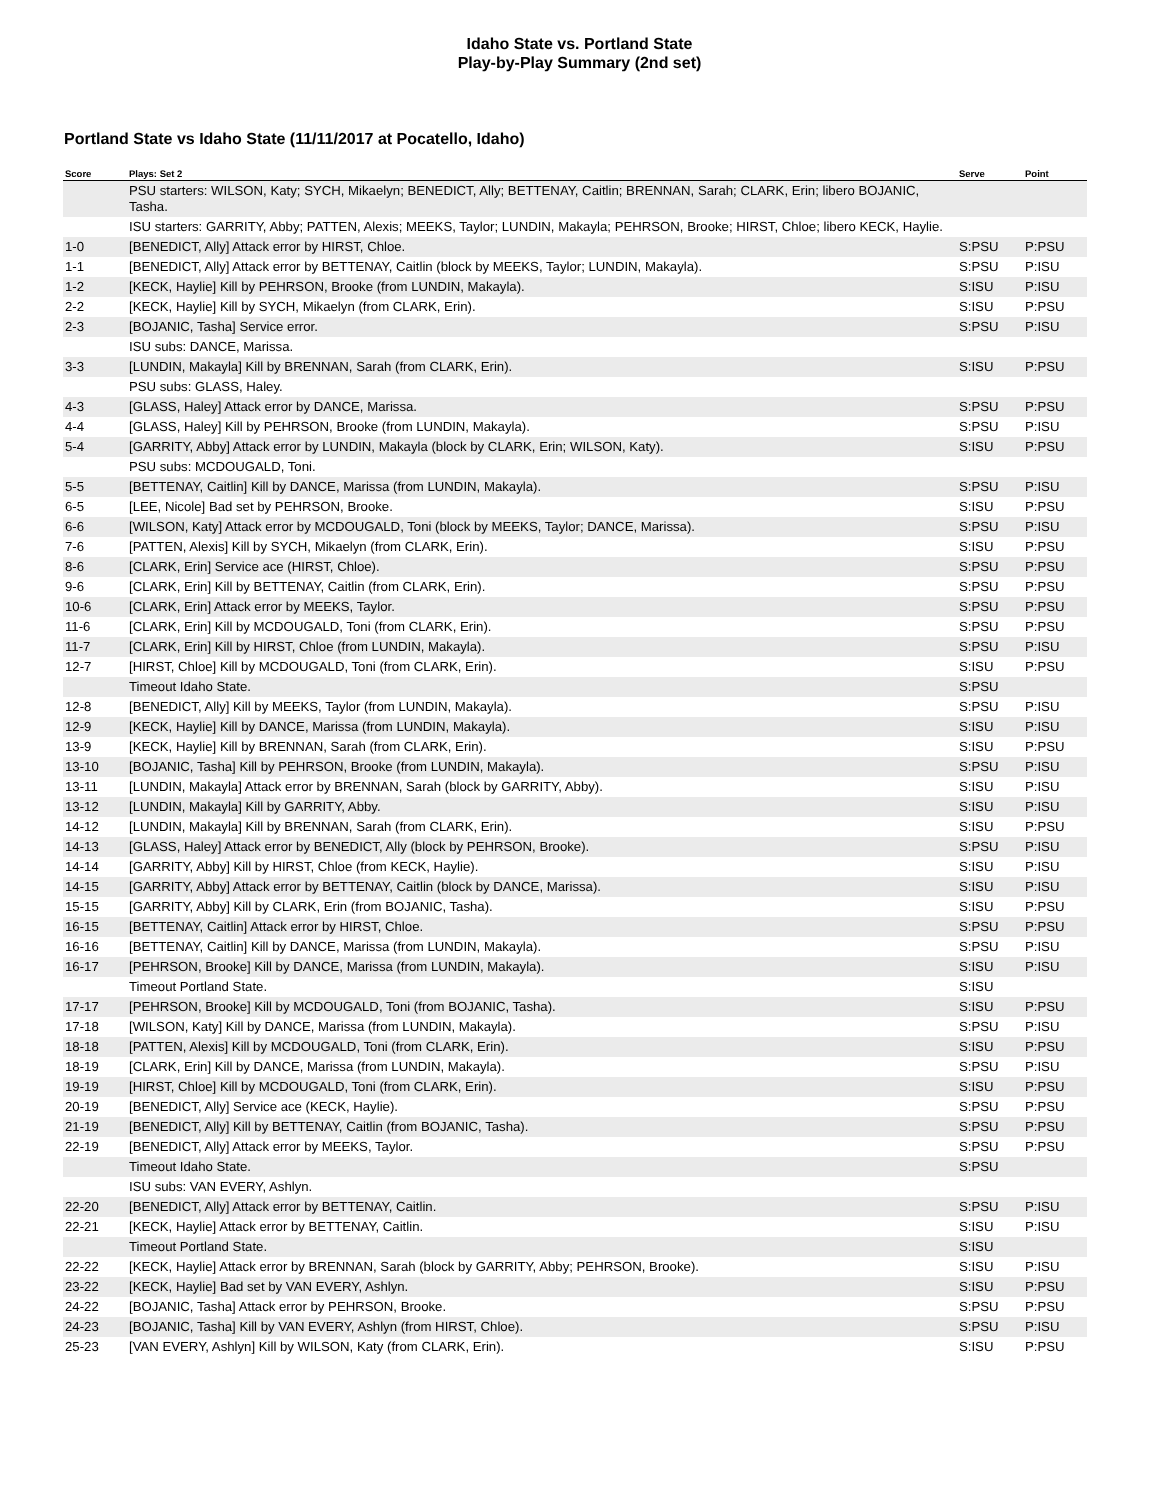Idaho State vs. Portland State
Play-by-Play Summary (2nd set)
Portland State vs Idaho State (11/11/2017 at Pocatello, Idaho)
| Score | Plays: Set 2 | Serve | Point |
| --- | --- | --- | --- |
| | PSU starters: WILSON, Katy; SYCH, Mikaelyn; BENEDICT, Ally; BETTENAY, Caitlin; BRENNAN, Sarah; CLARK, Erin; libero BOJANIC, Tasha. | | |
| | ISU starters: GARRITY, Abby; PATTEN, Alexis; MEEKS, Taylor; LUNDIN, Makayla; PEHRSON, Brooke; HIRST, Chloe; libero KECK, Haylie. | | |
| 1-0 | [BENEDICT, Ally] Attack error by HIRST, Chloe. | S:PSU | P:PSU |
| 1-1 | [BENEDICT, Ally] Attack error by BETTENAY, Caitlin (block by MEEKS, Taylor; LUNDIN, Makayla). | S:PSU | P:ISU |
| 1-2 | [KECK, Haylie] Kill by PEHRSON, Brooke (from LUNDIN, Makayla). | S:ISU | P:ISU |
| 2-2 | [KECK, Haylie] Kill by SYCH, Mikaelyn (from CLARK, Erin). | S:ISU | P:PSU |
| 2-3 | [BOJANIC, Tasha] Service error. | S:PSU | P:ISU |
| | ISU subs: DANCE, Marissa. | | |
| 3-3 | [LUNDIN, Makayla] Kill by BRENNAN, Sarah (from CLARK, Erin). | S:ISU | P:PSU |
| | PSU subs: GLASS, Haley. | | |
| 4-3 | [GLASS, Haley] Attack error by DANCE, Marissa. | S:PSU | P:PSU |
| 4-4 | [GLASS, Haley] Kill by PEHRSON, Brooke (from LUNDIN, Makayla). | S:PSU | P:ISU |
| 5-4 | [GARRITY, Abby] Attack error by LUNDIN, Makayla (block by CLARK, Erin; WILSON, Katy). | S:ISU | P:PSU |
| | PSU subs: MCDOUGALD, Toni. | | |
| 5-5 | [BETTENAY, Caitlin] Kill by DANCE, Marissa (from LUNDIN, Makayla). | S:PSU | P:ISU |
| 6-5 | [LEE, Nicole] Bad set by PEHRSON, Brooke. | S:ISU | P:PSU |
| 6-6 | [WILSON, Katy] Attack error by MCDOUGALD, Toni (block by MEEKS, Taylor; DANCE, Marissa). | S:PSU | P:ISU |
| 7-6 | [PATTEN, Alexis] Kill by SYCH, Mikaelyn (from CLARK, Erin). | S:ISU | P:PSU |
| 8-6 | [CLARK, Erin] Service ace (HIRST, Chloe). | S:PSU | P:PSU |
| 9-6 | [CLARK, Erin] Kill by BETTENAY, Caitlin (from CLARK, Erin). | S:PSU | P:PSU |
| 10-6 | [CLARK, Erin] Attack error by MEEKS, Taylor. | S:PSU | P:PSU |
| 11-6 | [CLARK, Erin] Kill by MCDOUGALD, Toni (from CLARK, Erin). | S:PSU | P:PSU |
| 11-7 | [CLARK, Erin] Kill by HIRST, Chloe (from LUNDIN, Makayla). | S:PSU | P:ISU |
| 12-7 | [HIRST, Chloe] Kill by MCDOUGALD, Toni (from CLARK, Erin). | S:ISU | P:PSU |
| | Timeout Idaho State. | S:PSU | |
| 12-8 | [BENEDICT, Ally] Kill by MEEKS, Taylor (from LUNDIN, Makayla). | S:PSU | P:ISU |
| 12-9 | [KECK, Haylie] Kill by DANCE, Marissa (from LUNDIN, Makayla). | S:ISU | P:ISU |
| 13-9 | [KECK, Haylie] Kill by BRENNAN, Sarah (from CLARK, Erin). | S:ISU | P:PSU |
| 13-10 | [BOJANIC, Tasha] Kill by PEHRSON, Brooke (from LUNDIN, Makayla). | S:PSU | P:ISU |
| 13-11 | [LUNDIN, Makayla] Attack error by BRENNAN, Sarah (block by GARRITY, Abby). | S:ISU | P:ISU |
| 13-12 | [LUNDIN, Makayla] Kill by GARRITY, Abby. | S:ISU | P:ISU |
| 14-12 | [LUNDIN, Makayla] Kill by BRENNAN, Sarah (from CLARK, Erin). | S:ISU | P:PSU |
| 14-13 | [GLASS, Haley] Attack error by BENEDICT, Ally (block by PEHRSON, Brooke). | S:PSU | P:ISU |
| 14-14 | [GARRITY, Abby] Kill by HIRST, Chloe (from KECK, Haylie). | S:ISU | P:ISU |
| 14-15 | [GARRITY, Abby] Attack error by BETTENAY, Caitlin (block by DANCE, Marissa). | S:ISU | P:ISU |
| 15-15 | [GARRITY, Abby] Kill by CLARK, Erin (from BOJANIC, Tasha). | S:ISU | P:PSU |
| 16-15 | [BETTENAY, Caitlin] Attack error by HIRST, Chloe. | S:PSU | P:PSU |
| 16-16 | [BETTENAY, Caitlin] Kill by DANCE, Marissa (from LUNDIN, Makayla). | S:PSU | P:ISU |
| 16-17 | [PEHRSON, Brooke] Kill by DANCE, Marissa (from LUNDIN, Makayla). | S:ISU | P:ISU |
| | Timeout Portland State. | S:ISU | |
| 17-17 | [PEHRSON, Brooke] Kill by MCDOUGALD, Toni (from BOJANIC, Tasha). | S:ISU | P:PSU |
| 17-18 | [WILSON, Katy] Kill by DANCE, Marissa (from LUNDIN, Makayla). | S:PSU | P:ISU |
| 18-18 | [PATTEN, Alexis] Kill by MCDOUGALD, Toni (from CLARK, Erin). | S:ISU | P:PSU |
| 18-19 | [CLARK, Erin] Kill by DANCE, Marissa (from LUNDIN, Makayla). | S:PSU | P:ISU |
| 19-19 | [HIRST, Chloe] Kill by MCDOUGALD, Toni (from CLARK, Erin). | S:ISU | P:PSU |
| 20-19 | [BENEDICT, Ally] Service ace (KECK, Haylie). | S:PSU | P:PSU |
| 21-19 | [BENEDICT, Ally] Kill by BETTENAY, Caitlin (from BOJANIC, Tasha). | S:PSU | P:PSU |
| 22-19 | [BENEDICT, Ally] Attack error by MEEKS, Taylor. | S:PSU | P:PSU |
| | Timeout Idaho State. | S:PSU | |
| | ISU subs: VAN EVERY, Ashlyn. | | |
| 22-20 | [BENEDICT, Ally] Attack error by BETTENAY, Caitlin. | S:PSU | P:ISU |
| 22-21 | [KECK, Haylie] Attack error by BETTENAY, Caitlin. | S:ISU | P:ISU |
| | Timeout Portland State. | S:ISU | |
| 22-22 | [KECK, Haylie] Attack error by BRENNAN, Sarah (block by GARRITY, Abby; PEHRSON, Brooke). | S:ISU | P:ISU |
| 23-22 | [KECK, Haylie] Bad set by VAN EVERY, Ashlyn. | S:ISU | P:PSU |
| 24-22 | [BOJANIC, Tasha] Attack error by PEHRSON, Brooke. | S:PSU | P:PSU |
| 24-23 | [BOJANIC, Tasha] Kill by VAN EVERY, Ashlyn (from HIRST, Chloe). | S:PSU | P:ISU |
| 25-23 | [VAN EVERY, Ashlyn] Kill by WILSON, Katy (from CLARK, Erin). | S:ISU | P:PSU |